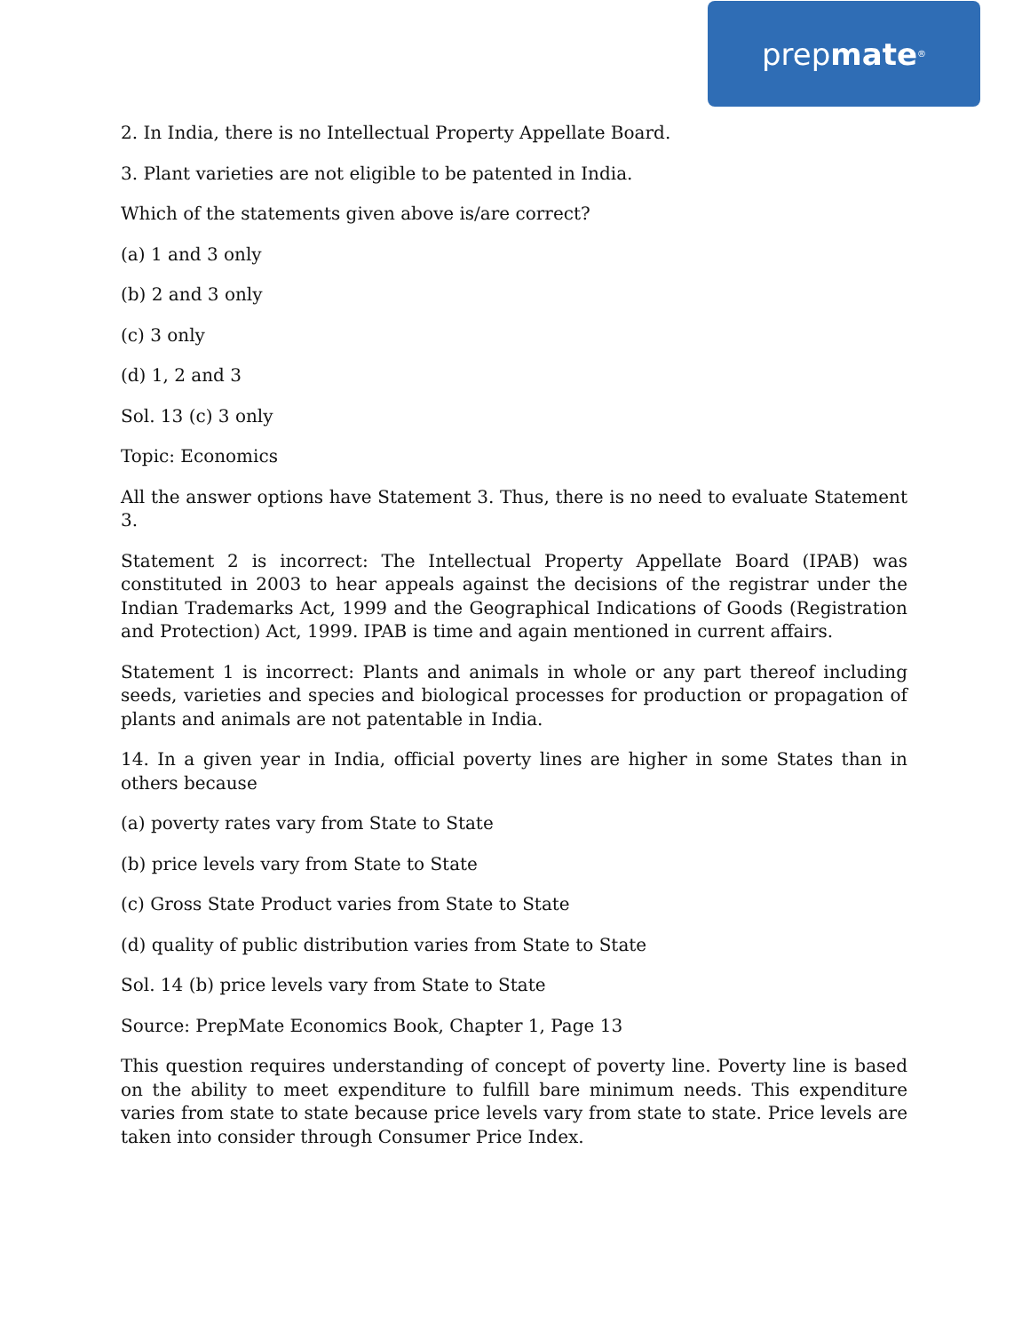prep mate<sup>®</sup>
2. In India, there is no Intellectual Property Appellate Board.
3. Plant varieties are not eligible to be patented in India.
Which of the statements given above is/are correct?
(a) 1 and 3 only
(b) 2 and 3 only
(c) 3 only
(d) 1, 2 and 3
Sol. 13 (c) 3 only
Topic: Economics
All the answer options have Statement 3. Thus, there is no need to evaluate Statement 3.
Statement 2 is incorrect: The Intellectual Property Appellate Board (IPAB) was constituted in 2003 to hear appeals against the decisions of the registrar under the Indian Trademarks Act, 1999 and the Geographical Indications of Goods (Registration and Protection) Act, 1999. IPAB is time and again mentioned in current affairs.
Statement 1 is incorrect: Plants and animals in whole or any part thereof including seeds, varieties and species and biological processes for production or propagation of plants and animals are not patentable in India.
14. In a given year in India, official poverty lines are higher in some States than in others because
(a) poverty rates vary from State to State
(b) price levels vary from State to State
(c) Gross State Product varies from State to State
(d) quality of public distribution varies from State to State
Sol. 14 (b) price levels vary from State to State
Source: PrepMate Economics Book, Chapter 1, Page 13
This question requires understanding of concept of poverty line. Poverty line is based on the ability to meet expenditure to fulfill bare minimum needs. This expenditure varies from state to state because price levels vary from state to state. Price levels are taken into consider through Consumer Price Index.